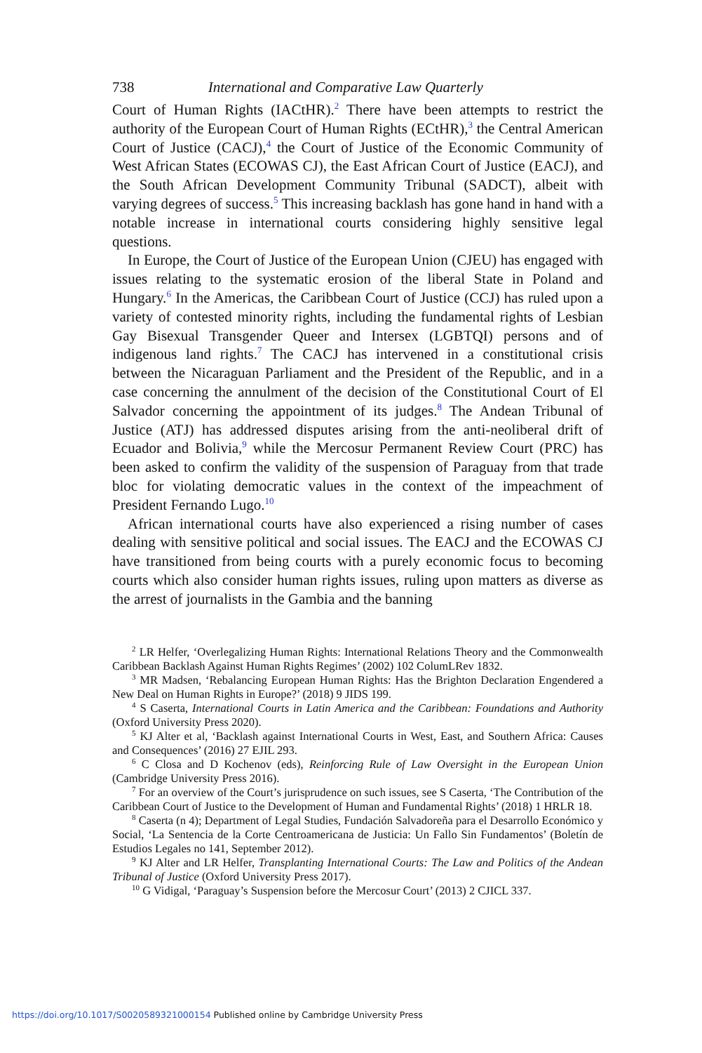738 International and Comparative Law Quarterly
Court of Human Rights (IACtHR).<sup>2</sup> There have been attempts to restrict the authority of the European Court of Human Rights (ECtHR),<sup>3</sup> the Central American Court of Justice (CACJ),<sup>4</sup> the Court of Justice of the Economic Community of West African States (ECOWAS CJ), the East African Court of Justice (EACJ), and the South African Development Community Tribunal (SADCT), albeit with varying degrees of success.<sup>5</sup> This increasing backlash has gone hand in hand with a notable increase in international courts considering highly sensitive legal questions.
In Europe, the Court of Justice of the European Union (CJEU) has engaged with issues relating to the systematic erosion of the liberal State in Poland and Hungary.<sup>6</sup> In the Americas, the Caribbean Court of Justice (CCJ) has ruled upon a variety of contested minority rights, including the fundamental rights of Lesbian Gay Bisexual Transgender Queer and Intersex (LGBTQI) persons and of indigenous land rights.<sup>7</sup> The CACJ has intervened in a constitutional crisis between the Nicaraguan Parliament and the President of the Republic, and in a case concerning the annulment of the decision of the Constitutional Court of El Salvador concerning the appointment of its judges.<sup>8</sup> The Andean Tribunal of Justice (ATJ) has addressed disputes arising from the anti-neoliberal drift of Ecuador and Bolivia,<sup>9</sup> while the Mercosur Permanent Review Court (PRC) has been asked to confirm the validity of the suspension of Paraguay from that trade bloc for violating democratic values in the context of the impeachment of President Fernando Lugo.<sup>10</sup>
African international courts have also experienced a rising number of cases dealing with sensitive political and social issues. The EACJ and the ECOWAS CJ have transitioned from being courts with a purely economic focus to becoming courts which also consider human rights issues, ruling upon matters as diverse as the arrest of journalists in the Gambia and the banning
<sup>2</sup> LR Helfer, ‘Overlegalizing Human Rights: International Relations Theory and the Commonwealth Caribbean Backlash Against Human Rights Regimes’ (2002) 102 ColumLRev 1832.
<sup>3</sup> MR Madsen, ‘Rebalancing European Human Rights: Has the Brighton Declaration Engendered a New Deal on Human Rights in Europe?’ (2018) 9 JIDS 199.
<sup>4</sup> S Caserta, International Courts in Latin America and the Caribbean: Foundations and Authority (Oxford University Press 2020).
<sup>5</sup> KJ Alter et al, ‘Backlash against International Courts in West, East, and Southern Africa: Causes and Consequences’ (2016) 27 EJIL 293.
<sup>6</sup> C Closa and D Kochenov (eds), Reinforcing Rule of Law Oversight in the European Union (Cambridge University Press 2016).
<sup>7</sup> For an overview of the Court’s jurisprudence on such issues, see S Caserta, ‘The Contribution of the Caribbean Court of Justice to the Development of Human and Fundamental Rights’ (2018) 1 HRLR 18.
<sup>8</sup> Caserta (n 4); Department of Legal Studies, Fundación Salvadoreña para el Desarrollo Económico y Social, ‘La Sentencia de la Corte Centroamericana de Justicia: Un Fallo Sin Fundamentos’ (Boletín de Estudios Legales no 141, September 2012).
<sup>9</sup> KJ Alter and LR Helfer, Transplanting International Courts: The Law and Politics of the Andean Tribunal of Justice (Oxford University Press 2017).
<sup>10</sup> G Vidigal, ‘Paraguay’s Suspension before the Mercosur Court’ (2013) 2 CJICL 337.
https://doi.org/10.1017/S0020589321000154 Published online by Cambridge University Press